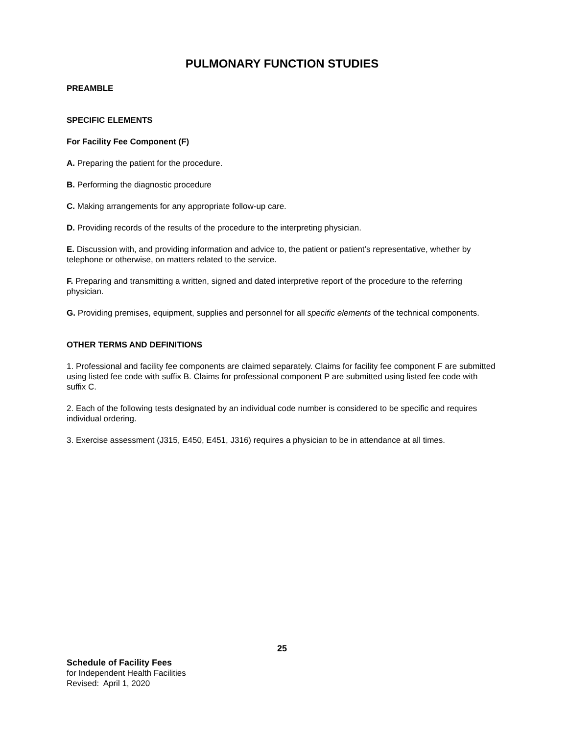PULMONARY FUNCTION STUDIES
PREAMBLE
SPECIFIC ELEMENTS
For Facility Fee Component (F)
A. Preparing the patient for the procedure.
B. Performing the diagnostic procedure
C. Making arrangements for any appropriate follow-up care.
D. Providing records of the results of the procedure to the interpreting physician.
E. Discussion with, and providing information and advice to, the patient or patient’s representative, whether by telephone or otherwise, on matters related to the service.
F. Preparing and transmitting a written, signed and dated interpretive report of the procedure to the referring physician.
G. Providing premises, equipment, supplies and personnel for all specific elements of the technical components.
OTHER TERMS AND DEFINITIONS
1. Professional and facility fee components are claimed separately. Claims for facility fee component F are submitted using listed fee code with suffix B. Claims for professional component P are submitted using listed fee code with suffix C.
2. Each of the following tests designated by an individual code number is considered to be specific and requires individual ordering.
3. Exercise assessment (J315, E450, E451, J316) requires a physician to be in attendance at all times.
25
Schedule of Facility Fees
for Independent Health Facilities
Revised: April 1, 2020